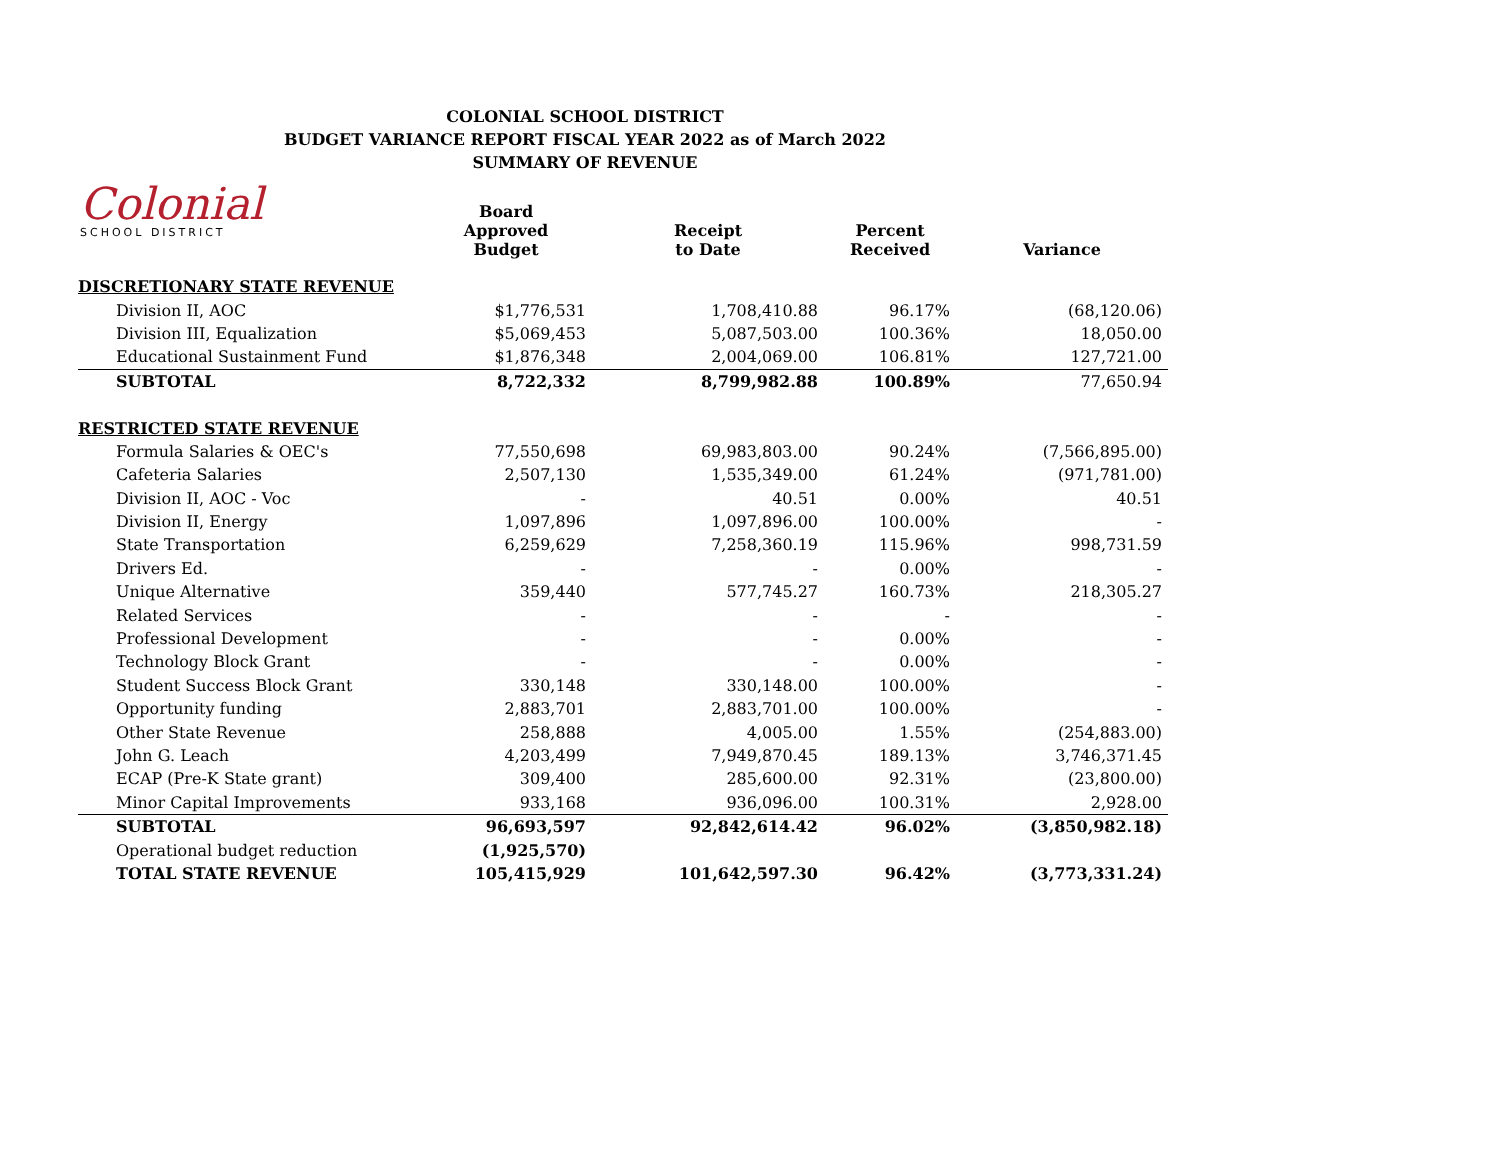COLONIAL SCHOOL DISTRICT
BUDGET VARIANCE REPORT FISCAL YEAR 2022 as of March 2022
SUMMARY OF REVENUE
Colonial
SCHOOL DISTRICT
| | Board Approved Budget | Receipt to Date | Percent Received | Variance |
| --- | --- | --- | --- | --- |
| DISCRETIONARY STATE REVENUE | | | | |
| Division II, AOC | $1,776,531 | 1,708,410.88 | 96.17% | (68,120.06) |
| Division III, Equalization | $5,069,453 | 5,087,503.00 | 100.36% | 18,050.00 |
| Educational Sustainment Fund | $1,876,348 | 2,004,069.00 | 106.81% | 127,721.00 |
| SUBTOTAL | 8,722,332 | 8,799,982.88 | 100.89% | 77,650.94 |
| RESTRICTED STATE REVENUE | | | | |
| Formula Salaries & OEC's | 77,550,698 | 69,983,803.00 | 90.24% | (7,566,895.00) |
| Cafeteria Salaries | 2,507,130 | 1,535,349.00 | 61.24% | (971,781.00) |
| Division II, AOC - Voc | - | 40.51 | 0.00% | 40.51 |
| Division II, Energy | 1,097,896 | 1,097,896.00 | 100.00% | - |
| State Transportation | 6,259,629 | 7,258,360.19 | 115.96% | 998,731.59 |
| Drivers Ed. | - | - | 0.00% | - |
| Unique Alternative | 359,440 | 577,745.27 | 160.73% | 218,305.27 |
| Related Services | - | - | - | - |
| Professional Development | - | - | 0.00% | - |
| Technology Block Grant | - | - | 0.00% | - |
| Student Success Block Grant | 330,148 | 330,148.00 | 100.00% | - |
| Opportunity funding | 2,883,701 | 2,883,701.00 | 100.00% | - |
| Other State Revenue | 258,888 | 4,005.00 | 1.55% | (254,883.00) |
| John G. Leach | 4,203,499 | 7,949,870.45 | 189.13% | 3,746,371.45 |
| ECAP (Pre-K State grant) | 309,400 | 285,600.00 | 92.31% | (23,800.00) |
| Minor Capital Improvements | 933,168 | 936,096.00 | 100.31% | 2,928.00 |
| SUBTOTAL | 96,693,597 | 92,842,614.42 | 96.02% | (3,850,982.18) |
| Operational budget reduction | (1,925,570) | | | |
| TOTAL STATE REVENUE | 105,415,929 | 101,642,597.30 | 96.42% | (3,773,331.24) |